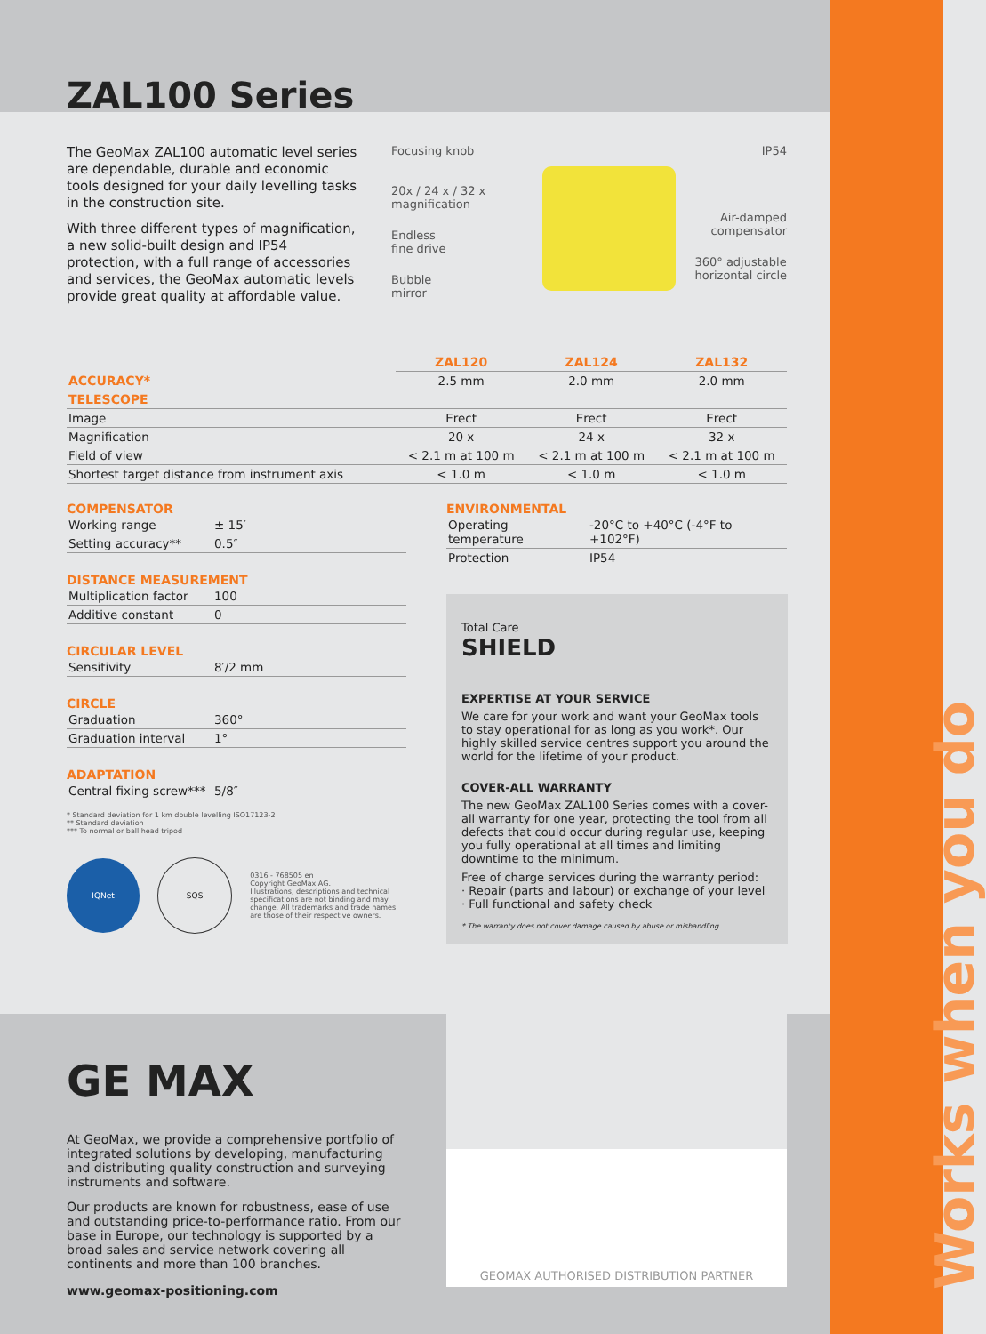Works when you do
ZAL100 Series
The GeoMax ZAL100 automatic level series are dependable, durable and economic tools designed for your daily levelling tasks in the construction site.
With three different types of magnification, a new solid-built design and IP54 protection, with a full range of accessories and services, the GeoMax automatic levels provide great quality at affordable value.
Focusing knob IP54
20x / 24 x / 32 x
magnification
Air-damped
compensator
Endless
fine drive
360° adjustable
horizontal circle
Bubble
mirror
| | ZAL120 | ZAL124 | ZAL132 |
| --- | --- | --- | --- |
| ACCURACY* | 2.5 mm | 2.0 mm | 2.0 mm |
| TELESCOPE | | | |
| Image | Erect | Erect | Erect |
| Magnification | 20 x | 24 x | 32 x |
| Field of view | < 2.1 m at 100 m | < 2.1 m at 100 m | < 2.1 m at 100 m |
| Shortest target distance from instrument axis | < 1.0 m | < 1.0 m | < 1.0 m |
COMPENSATOR
| Working range | ± 15′ |
| Setting accuracy** | 0.5″ |
DISTANCE MEASUREMENT
| Multiplication factor | 100 |
| Additive constant | 0 |
CIRCULAR LEVEL
| Sensitivity | 8′/2 mm |
CIRCLE
| Graduation | 360° |
| Graduation interval | 1° |
ADAPTATION
| Central fixing screw*** | 5/8″ |
* Standard deviation for 1 km double levelling ISO17123-2
** Standard deviation
*** To normal or ball head tripod
IQNet SQS
0316 - 768505 en
Copyright GeoMax AG.
Illustrations, descriptions and technical specifications are not binding and may change. All trademarks and trade names are those of their respective owners.
ENVIRONMENTAL
| Operating temperature | -20°C to +40°C (-4°F to +102°F) |
| Protection | IP54 |
Total Care
SHIELD
EXPERTISE AT YOUR SERVICE
We care for your work and want your GeoMax tools to stay operational for as long as you work*. Our highly skilled service centres support you around the world for the lifetime of your product.
COVER-ALL WARRANTY
The new GeoMax ZAL100 Series comes with a cover-all warranty for one year, protecting the tool from all defects that could occur during regular use, keeping you fully operational at all times and limiting downtime to the minimum.
Free of charge services during the warranty period:
· Repair (parts and labour) or exchange of your level
· Full functional and safety check
* The warranty does not cover damage caused by abuse or mishandling.
GE MAX
At GeoMax, we provide a comprehensive portfolio of integrated solutions by developing, manufacturing and distributing quality construction and surveying instruments and software.
Our products are known for robustness, ease of use and outstanding price-to-performance ratio. From our base in Europe, our technology is supported by a broad sales and service network covering all continents and more than 100 branches.
www.geomax-positioning.com
GEOMAX AUTHORISED DISTRIBUTION PARTNER